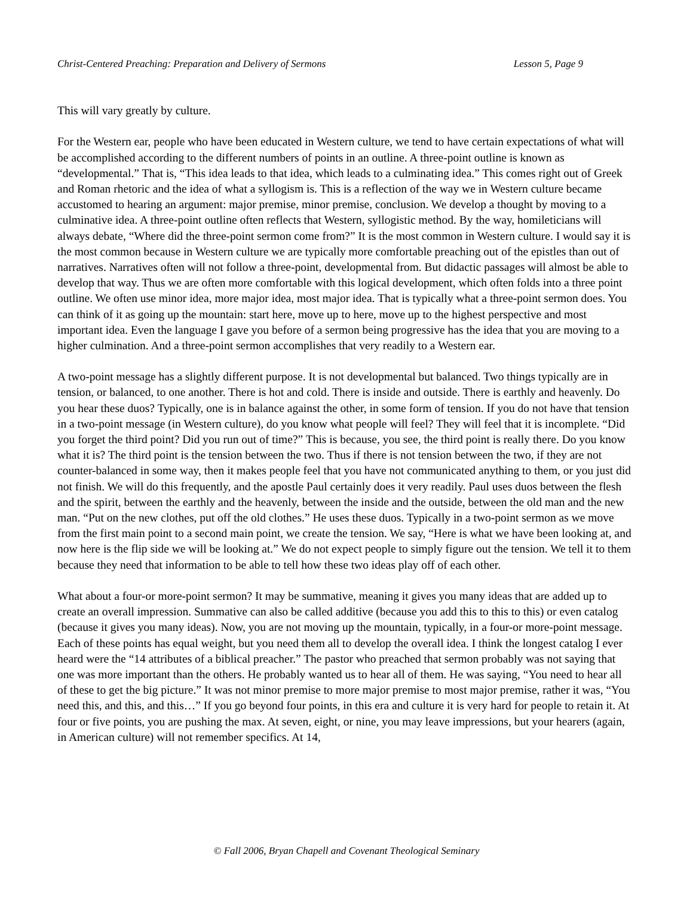Christ-Centered Preaching: Preparation and Delivery of Sermons Lesson 5, Page 9
This will vary greatly by culture.
For the Western ear, people who have been educated in Western culture, we tend to have certain expectations of what will be accomplished according to the different numbers of points in an outline. A three-point outline is known as “developmental.” That is, “This idea leads to that idea, which leads to a culminating idea.” This comes right out of Greek and Roman rhetoric and the idea of what a syllogism is. This is a reflection of the way we in Western culture became accustomed to hearing an argument: major premise, minor premise, conclusion. We develop a thought by moving to a culminative idea. A three-point outline often reflects that Western, syllogistic method. By the way, homileticians will always debate, “Where did the three-point sermon come from?” It is the most common in Western culture. I would say it is the most common because in Western culture we are typically more comfortable preaching out of the epistles than out of narratives. Narratives often will not follow a three-point, developmental from. But didactic passages will almost be able to develop that way. Thus we are often more comfortable with this logical development, which often folds into a three point outline. We often use minor idea, more major idea, most major idea. That is typically what a three-point sermon does. You can think of it as going up the mountain: start here, move up to here, move up to the highest perspective and most important idea. Even the language I gave you before of a sermon being progressive has the idea that you are moving to a higher culmination. And a three-point sermon accomplishes that very readily to a Western ear.
A two-point message has a slightly different purpose. It is not developmental but balanced. Two things typically are in tension, or balanced, to one another. There is hot and cold. There is inside and outside. There is earthly and heavenly. Do you hear these duos? Typically, one is in balance against the other, in some form of tension. If you do not have that tension in a two-point message (in Western culture), do you know what people will feel? They will feel that it is incomplete. “Did you forget the third point? Did you run out of time?” This is because, you see, the third point is really there. Do you know what it is? The third point is the tension between the two. Thus if there is not tension between the two, if they are not counter-balanced in some way, then it makes people feel that you have not communicated anything to them, or you just did not finish. We will do this frequently, and the apostle Paul certainly does it very readily. Paul uses duos between the flesh and the spirit, between the earthly and the heavenly, between the inside and the outside, between the old man and the new man. “Put on the new clothes, put off the old clothes.” He uses these duos. Typically in a two-point sermon as we move from the first main point to a second main point, we create the tension. We say, “Here is what we have been looking at, and now here is the flip side we will be looking at.” We do not expect people to simply figure out the tension. We tell it to them because they need that information to be able to tell how these two ideas play off of each other.
What about a four-or more-point sermon? It may be summative, meaning it gives you many ideas that are added up to create an overall impression. Summative can also be called additive (because you add this to this to this) or even catalog (because it gives you many ideas). Now, you are not moving up the mountain, typically, in a four-or more-point message. Each of these points has equal weight, but you need them all to develop the overall idea. I think the longest catalog I ever heard were the “14 attributes of a biblical preacher.” The pastor who preached that sermon probably was not saying that one was more important than the others. He probably wanted us to hear all of them. He was saying, “You need to hear all of these to get the big picture.” It was not minor premise to more major premise to most major premise, rather it was, “You need this, and this, and this…” If you go beyond four points, in this era and culture it is very hard for people to retain it. At four or five points, you are pushing the max. At seven, eight, or nine, you may leave impressions, but your hearers (again, in American culture) will not remember specifics. At 14,
© Fall 2006, Bryan Chapell and Covenant Theological Seminary